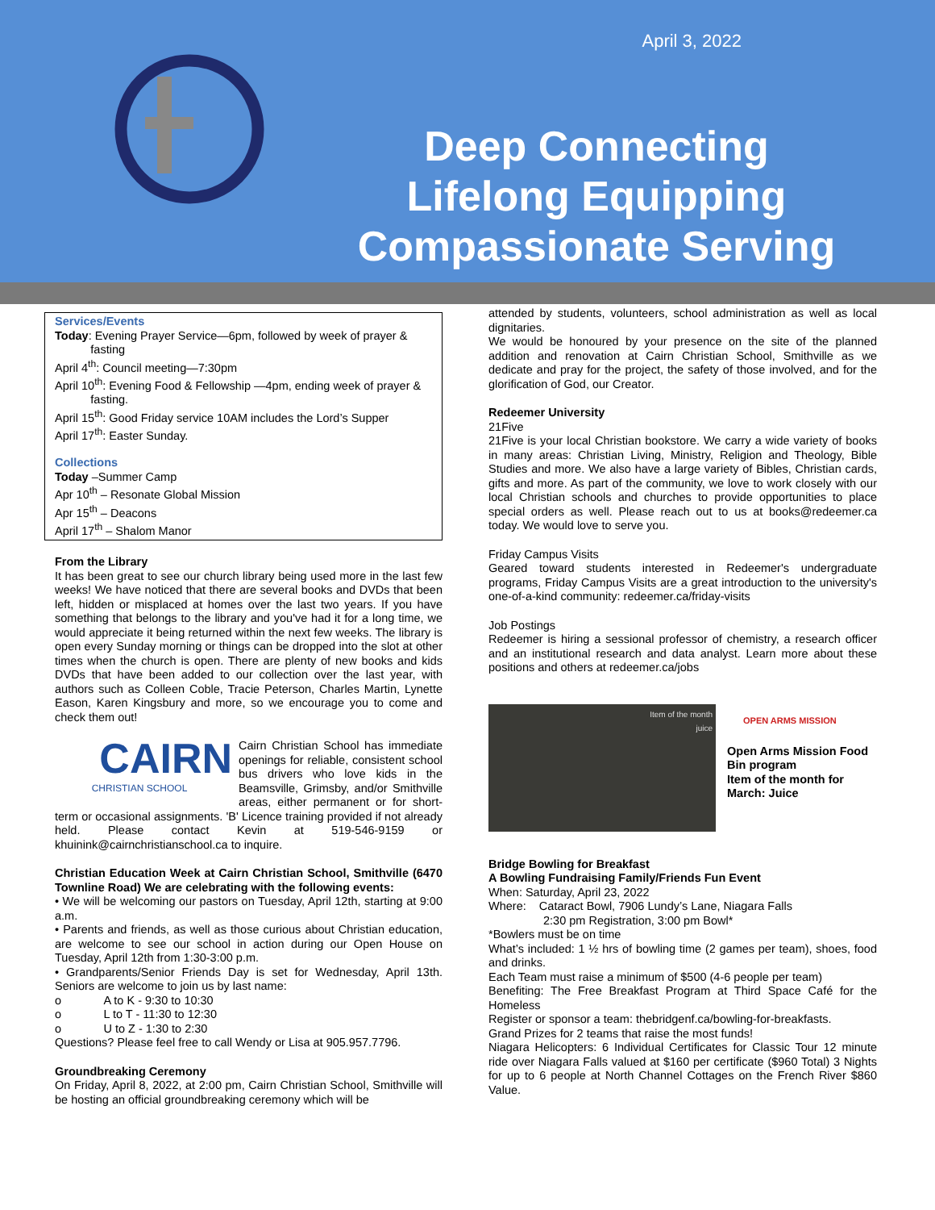April 3, 2022
Deep Connecting Lifelong Equipping Compassionate Serving
Services/Events
Today: Evening Prayer Service—6pm, followed by week of prayer &
fasting
April 4<sup>th</sup>: Council meeting—7:30pm
April 10<sup>th</sup>: Evening Food & Fellowship —4pm, ending week of prayer &
fasting.
April 15<sup>th</sup>: Good Friday service 10AM includes the Lord’s Supper
April 17<sup>th</sup>: Easter Sunday.
Collections
Today –Summer Camp
Apr 10<sup>th</sup> – Resonate Global Mission
Apr 15<sup>th</sup> – Deacons
April 17<sup>th</sup> – Shalom Manor
From the Library
It has been great to see our church library being used more in the last few weeks! We have noticed that there are several books and DVDs that been left, hidden or misplaced at homes over the last two years. If you have something that belongs to the library and you've had it for a long time, we would appreciate it being returned within the next few weeks. The library is open every Sunday morning or things can be dropped into the slot at other times when the church is open. There are plenty of new books and kids DVDs that have been added to our collection over the last year, with authors such as Colleen Coble, Tracie Peterson, Charles Martin, Lynette Eason, Karen Kingsbury and more, so we encourage you to come and check them out!
CAIRN
CHRISTIAN SCHOOL
Cairn Christian School has immediate openings for reliable, consistent school bus drivers who love kids in the Beamsville, Grimsby, and/or Smithville areas, either permanent or for short-term or occasional assignments. 'B' Licence training provided if not already held. Please contact Kevin at 519-546-9159 or khuinink@cairnchristianschool.ca to inquire.
Christian Education Week at Cairn Christian School, Smithville (6470 Townline Road) We are celebrating with the following events:
• We will be welcoming our pastors on Tuesday, April 12th, starting at 9:00 a.m.
• Parents and friends, as well as those curious about Christian education, are welcome to see our school in action during our Open House on Tuesday, April 12th from 1:30-3:00 p.m.
• Grandparents/Senior Friends Day is set for Wednesday, April 13th. Seniors are welcome to join us by last name:
o A to K - 9:30 to 10:30
o L to T - 11:30 to 12:30
o U to Z - 1:30 to 2:30
Questions? Please feel free to call Wendy or Lisa at 905.957.7796.
Groundbreaking Ceremony
On Friday, April 8, 2022, at 2:00 pm, Cairn Christian School, Smithville will be hosting an official groundbreaking ceremony which will be
attended by students, volunteers, school administration as well as local dignitaries.
We would be honoured by your presence on the site of the planned addition and renovation at Cairn Christian School, Smithville as we dedicate and pray for the project, the safety of those involved, and for the glorification of God, our Creator.
Redeemer University
21Five
21Five is your local Christian bookstore. We carry a wide variety of books in many areas: Christian Living, Ministry, Religion and Theology, Bible Studies and more. We also have a large variety of Bibles, Christian cards, gifts and more. As part of the community, we love to work closely with our local Christian schools and churches to provide opportunities to place special orders as well. Please reach out to us at books@redeemer.ca today. We would love to serve you.
Friday Campus Visits
Geared toward students interested in Redeemer's undergraduate programs, Friday Campus Visits are a great introduction to the university's one-of-a-kind community: redeemer.ca/friday-visits
Job Postings
Redeemer is hiring a sessional professor of chemistry, a research officer and an institutional research and data analyst. Learn more about these positions and others at redeemer.ca/jobs
Item of the month
juice
OPEN ARMS MISSION
Open Arms Mission Food Bin program
Item of the month for March: Juice
Bridge Bowling for Breakfast
A Bowling Fundraising Family/Friends Fun Event
When: Saturday, April 23, 2022
Where: Cataract Bowl, 7906 Lundy’s Lane, Niagara Falls
2:30 pm Registration, 3:00 pm Bowl*
*Bowlers must be on time
What’s included: 1 ½ hrs of bowling time (2 games per team), shoes, food and drinks.
Each Team must raise a minimum of $500 (4-6 people per team)
Benefiting: The Free Breakfast Program at Third Space Café for the Homeless
Register or sponsor a team: thebridgenf.ca/bowling-for-breakfasts.
Grand Prizes for 2 teams that raise the most funds!
Niagara Helicopters: 6 Individual Certificates for Classic Tour 12 minute ride over Niagara Falls valued at $160 per certificate ($960 Total) 3 Nights for up to 6 people at North Channel Cottages on the French River $860 Value.